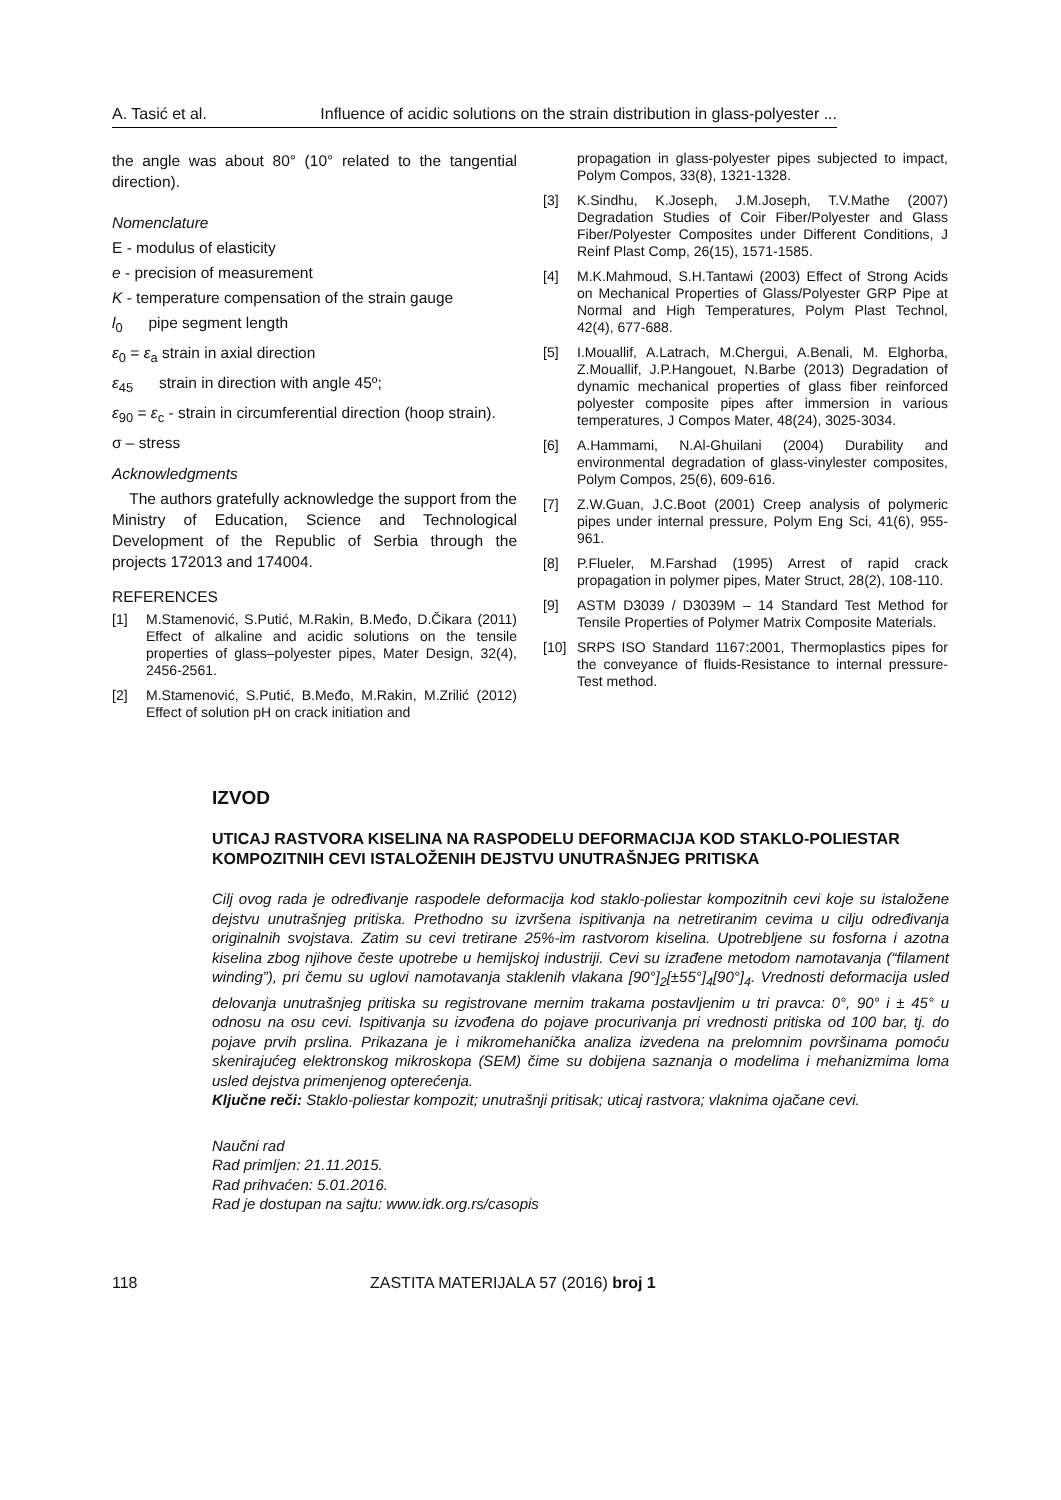A. Tasić et al. Influence of acidic solutions on the strain distribution in glass-polyester ...
the angle was about 80° (10° related to the tangential direction).
Nomenclature
E - modulus of elasticity
e - precision of measurement
K - temperature compensation of the strain gauge
l<sub>0</sub> pipe segment length
ε<sub>0</sub> = ε<sub>a</sub> strain in axial direction
ε<sub>45</sub> strain in direction with angle 45º;
ε<sub>90</sub> = ε<sub>c</sub> - strain in circumferential direction (hoop strain).
σ – stress
Acknowledgments
The authors gratefully acknowledge the support from the Ministry of Education, Science and Technological Development of the Republic of Serbia through the projects 172013 and 174004.
REFERENCES
[1] M.Stamenović, S.Putić, M.Rakin, B.Međo, D.Čikara (2011) Effect of alkaline and acidic solutions on the tensile properties of glass–polyester pipes, Mater Design, 32(4), 2456-2561.
[2] M.Stamenović, S.Putić, B.Međo, M.Rakin, M.Zrilić (2012) Effect of solution pH on crack initiation and
propagation in glass-polyester pipes subjected to impact, Polym Compos, 33(8), 1321-1328.
[3] K.Sindhu, K.Joseph, J.M.Joseph, T.V.Mathe (2007) Degradation Studies of Coir Fiber/Polyester and Glass Fiber/Polyester Composites under Different Conditions, J Reinf Plast Comp, 26(15), 1571-1585.
[4] M.K.Mahmoud, S.H.Tantawi (2003) Effect of Strong Acids on Mechanical Properties of Glass/Polyester GRP Pipe at Normal and High Temperatures, Polym Plast Technol, 42(4), 677-688.
[5] I.Mouallif, A.Latrach, M.Chergui, A.Benali, M. Elghorba, Z.Mouallif, J.P.Hangouet, N.Barbe (2013) Degradation of dynamic mechanical properties of glass fiber reinforced polyester composite pipes after immersion in various temperatures, J Compos Mater, 48(24), 3025-3034.
[6] A.Hammami, N.Al-Ghuilani (2004) Durability and environmental degradation of glass-vinylester composites, Polym Compos, 25(6), 609-616.
[7] Z.W.Guan, J.C.Boot (2001) Creep analysis of polymeric pipes under internal pressure, Polym Eng Sci, 41(6), 955-961.
[8] P.Flueler, M.Farshad (1995) Arrest of rapid crack propagation in polymer pipes, Mater Struct, 28(2), 108-110.
[9] ASTM D3039 / D3039M – 14 Standard Test Method for Tensile Properties of Polymer Matrix Composite Materials.
[10] SRPS ISO Standard 1167:2001, Thermoplastics pipes for the conveyance of fluids-Resistance to internal pressure-Test method.
IZVOD
UTICAJ RASTVORA KISELINA NA RASPODELU DEFORMACIJA KOD STAKLO-POLIESTAR KOMPOZITNIH CEVI ISTALOŽENIH DEJSTVU UNUTRAŠNJEG PRITISKA
Cilj ovog rada je određivanje raspodele deformacija kod staklo-poliestar kompozitnih cevi koje su istaložene dejstvu unutrašnjeg pritiska. Prethodno su izvršena ispitivanja na netretiranim cevima u cilju određivanja originalnih svojstava. Zatim su cevi tretirane 25%-im rastvorom kiselina. Upotrebljene su fosforna i azotna kiselina zbog njihove česte upotrebe u hemijskoj industriji. Cevi su izrađene metodom namotavanja (“filament winding”), pri čemu su uglovi namotavanja staklenih vlakana [90°]<sub>2</sub>[±55°]<sub>4</sub>[90°]<sub>4</sub>. Vrednosti deformacija usled delovanja unutrašnjeg pritiska su registrovane mernim trakama postavljenim u tri pravca: 0°, 90° i ± 45° u odnosu na osu cevi. Ispitivanja su izvođena do pojave procurivanja pri vrednosti pritiska od 100 bar, tj. do pojave prvih prslina. Prikazana je i mikromehanička analiza izvedena na prelomnim površinama pomoću skenirajućeg elektronskog mikroskopa (SEM) čime su dobijena saznanja o modelima i mehanizmima loma usled dejstva primenjenog opterećenja.
Ključne reči: Staklo-poliestar kompozit; unutrašnji pritisak; uticaj rastvora; vlaknima ojačane cevi.
Naučni rad
Rad primljen: 21.11.2015.
Rad prihvaćen: 5.01.2016.
Rad je dostupan na sajtu: www.idk.org.rs/casopis
118 ZASTITA MATERIJALA 57 (2016) broj 1